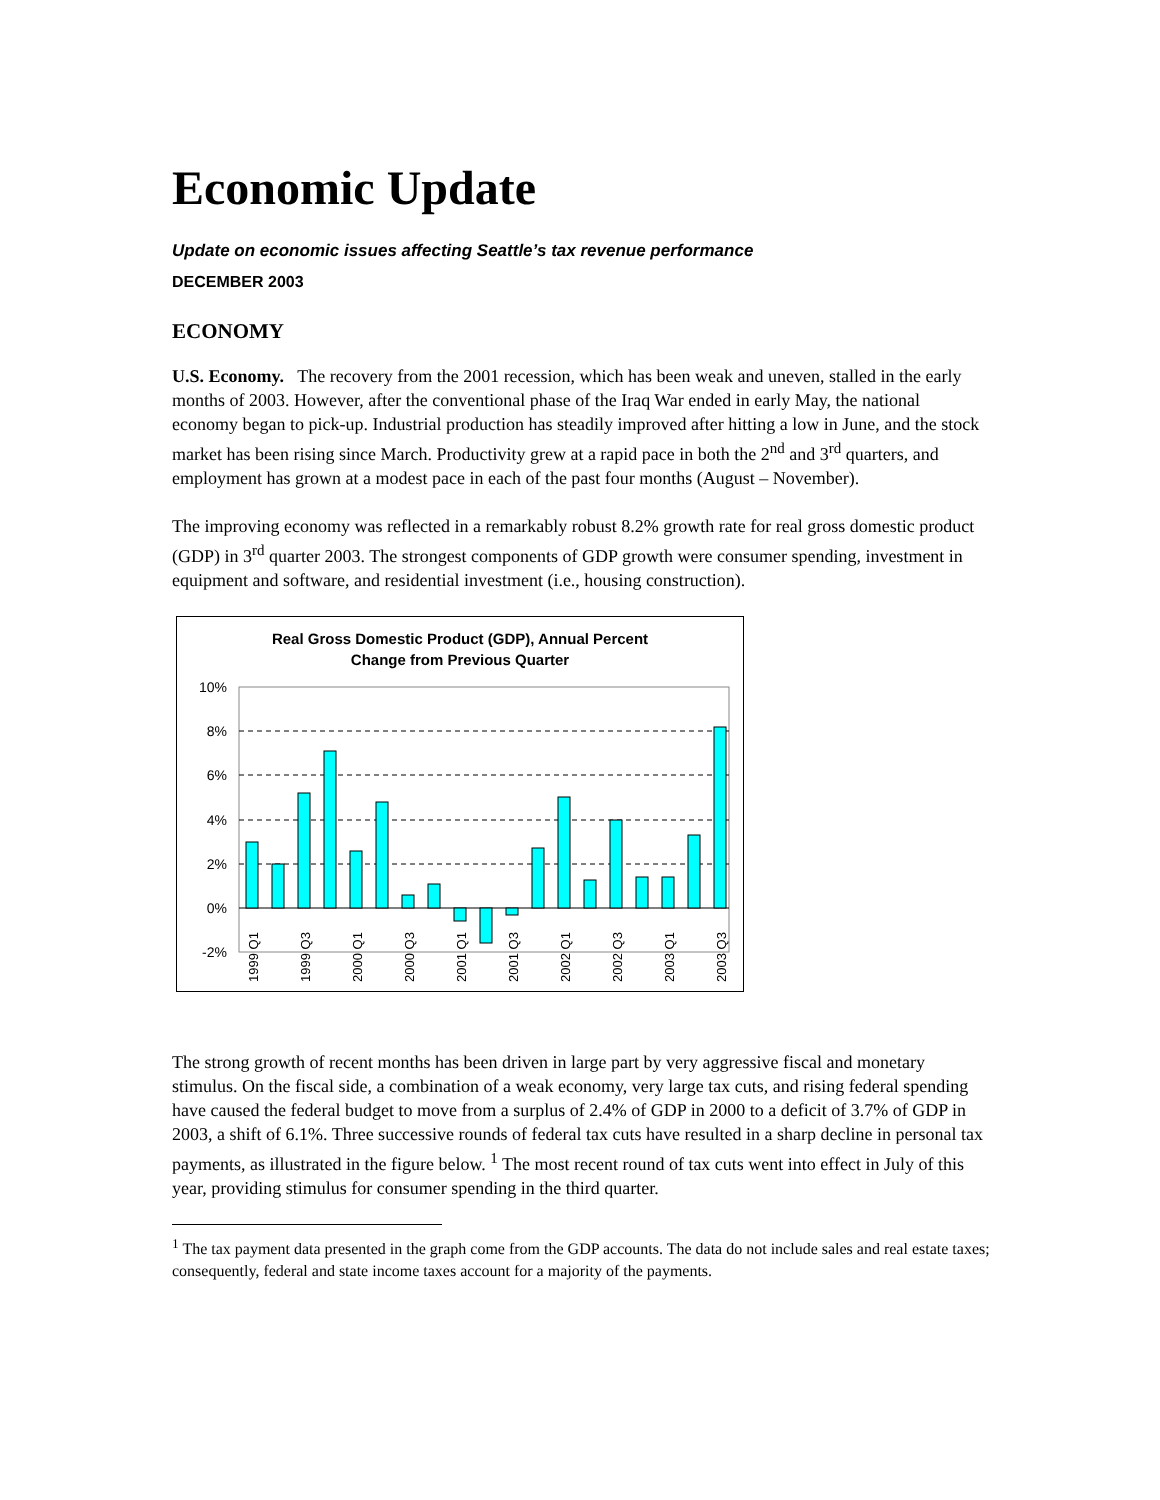Economic Update
Update on economic issues affecting Seattle’s tax revenue performance
DECEMBER 2003
ECONOMY
U.S. Economy. The recovery from the 2001 recession, which has been weak and uneven, stalled in the early months of 2003. However, after the conventional phase of the Iraq War ended in early May, the national economy began to pick-up. Industrial production has steadily improved after hitting a low in June, and the stock market has been rising since March. Productivity grew at a rapid pace in both the 2<sup>nd</sup> and 3<sup>rd</sup> quarters, and employment has grown at a modest pace in each of the past four months (August – November).
The improving economy was reflected in a remarkably robust 8.2% growth rate for real gross domestic product (GDP) in 3<sup>rd</sup> quarter 2003. The strongest components of GDP growth were consumer spending, investment in equipment and software, and residential investment (i.e., housing construction).
Real Gross Domestic Product (GDP), Annual Percent
Change from Previous Quarter
10%
8%
6%
4%
2%
0%
-2%
1999 Q1
1999 Q3
2000 Q1
2000 Q3
2001 Q1
2001 Q3
2002 Q1
2002 Q3
2003 Q1
2003 Q3
The strong growth of recent months has been driven in large part by very aggressive fiscal and monetary stimulus. On the fiscal side, a combination of a weak economy, very large tax cuts, and rising federal spending have caused the federal budget to move from a surplus of 2.4% of GDP in 2000 to a deficit of 3.7% of GDP in 2003, a shift of 6.1%. Three successive rounds of federal tax cuts have resulted in a sharp decline in personal tax payments, as illustrated in the figure below. <sup>1</sup> The most recent round of tax cuts went into effect in July of this year, providing stimulus for consumer spending in the third quarter.
<sup>1</sup> The tax payment data presented in the graph come from the GDP accounts. The data do not include sales and real estate taxes; consequently, federal and state income taxes account for a majority of the payments.